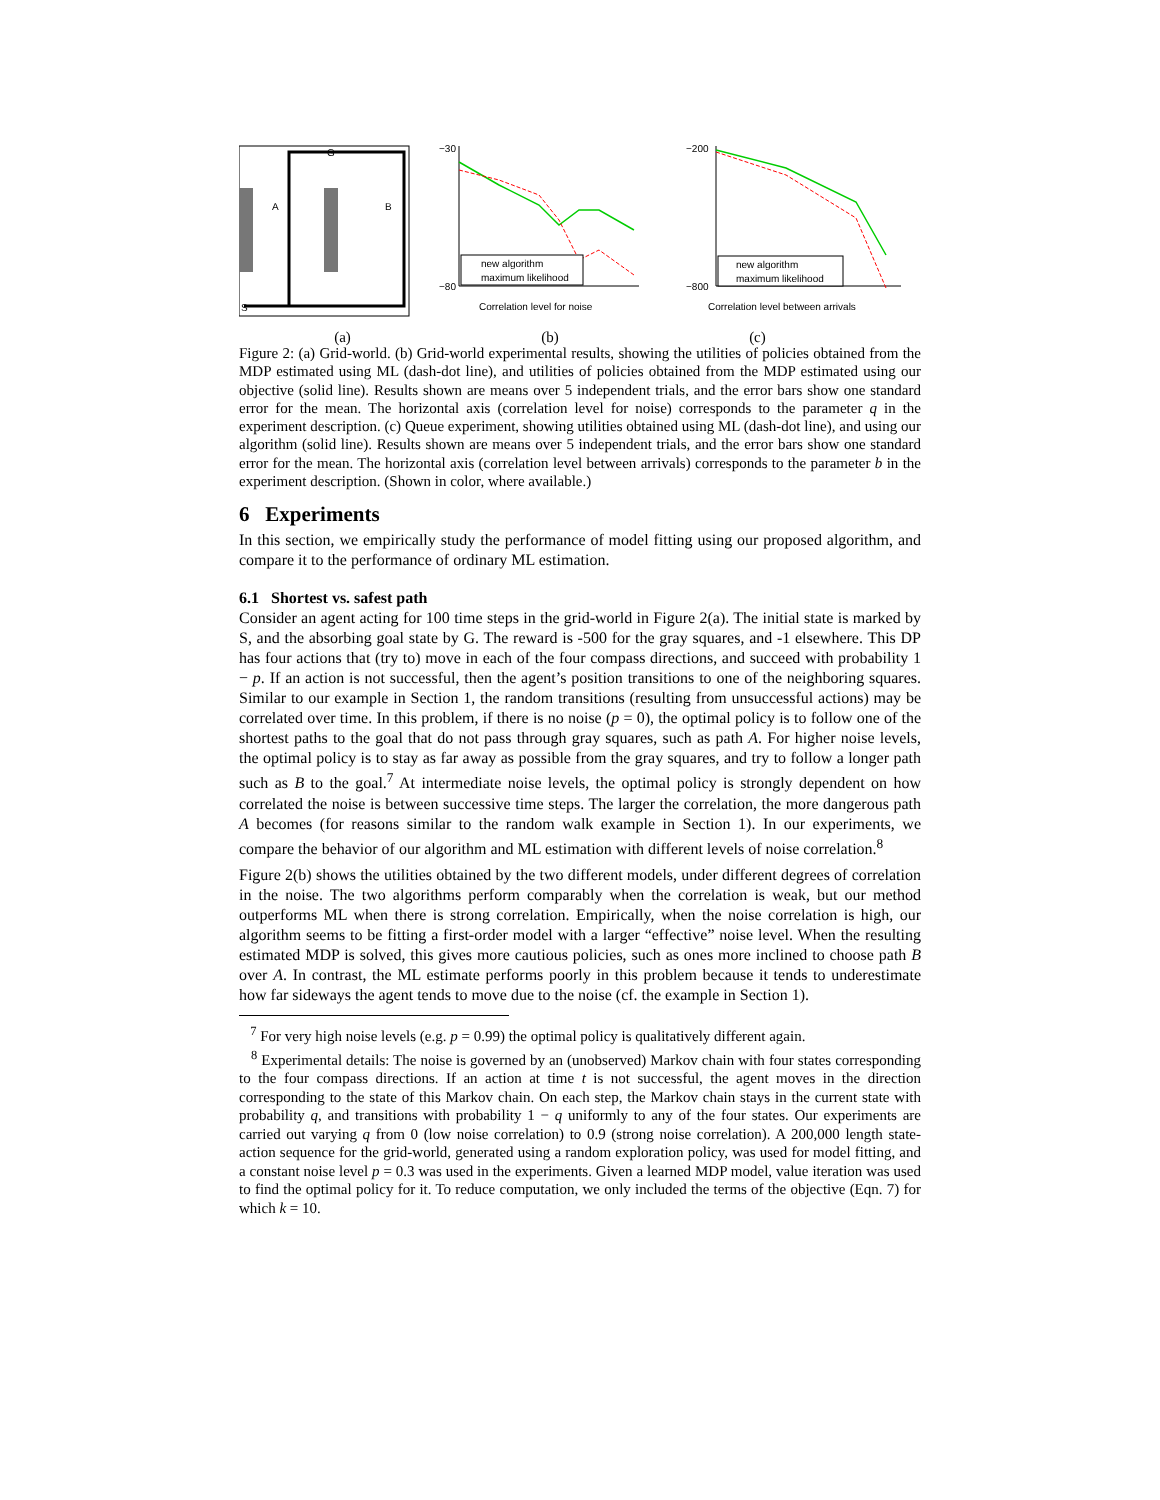G
S
A
B
−30
−80
new algorithm
maximum likelihood
Correlation level for noise
−200
−800
new algorithm
maximum likelihood
Correlation level between arrivals
(a) (b) (c)
Figure 2: (a) Grid-world. (b) Grid-world experimental results, showing the utilities of policies obtained from the MDP estimated using ML (dash-dot line), and utilities of policies obtained from the MDP estimated using our objective (solid line). Results shown are means over 5 independent trials, and the error bars show one standard error for the mean. The horizontal axis (correlation level for noise) corresponds to the parameter q in the experiment description. (c) Queue experiment, showing utilities obtained using ML (dash-dot line), and using our algorithm (solid line). Results shown are means over 5 independent trials, and the error bars show one standard error for the mean. The horizontal axis (correlation level between arrivals) corresponds to the parameter b in the experiment description. (Shown in color, where available.)
6 Experiments
In this section, we empirically study the performance of model fitting using our proposed algorithm, and compare it to the performance of ordinary ML estimation.
6.1 Shortest vs. safest path
Consider an agent acting for 100 time steps in the grid-world in Figure 2(a). The initial state is marked by S, and the absorbing goal state by G. The reward is -500 for the gray squares, and -1 elsewhere. This DP has four actions that (try to) move in each of the four compass directions, and succeed with probability 1 − p. If an action is not successful, then the agent’s position transitions to one of the neighboring squares. Similar to our example in Section 1, the random transitions (resulting from unsuccessful actions) may be correlated over time. In this problem, if there is no noise (p = 0), the optimal policy is to follow one of the shortest paths to the goal that do not pass through gray squares, such as path A. For higher noise levels, the optimal policy is to stay as far away as possible from the gray squares, and try to follow a longer path such as B to the goal.<sup>7</sup> At intermediate noise levels, the optimal policy is strongly dependent on how correlated the noise is between successive time steps. The larger the correlation, the more dangerous path A becomes (for reasons similar to the random walk example in Section 1). In our experiments, we compare the behavior of our algorithm and ML estimation with different levels of noise correlation.<sup>8</sup>
Figure 2(b) shows the utilities obtained by the two different models, under different degrees of correlation in the noise. The two algorithms perform comparably when the correlation is weak, but our method outperforms ML when there is strong correlation. Empirically, when the noise correlation is high, our algorithm seems to be fitting a first-order model with a larger “effective” noise level. When the resulting estimated MDP is solved, this gives more cautious policies, such as ones more inclined to choose path B over A. In contrast, the ML estimate performs poorly in this problem because it tends to underestimate how far sideways the agent tends to move due to the noise (cf. the example in Section 1).
<sup>7</sup> For very high noise levels (e.g. p = 0.99) the optimal policy is qualitatively different again.
<sup>8</sup> Experimental details: The noise is governed by an (unobserved) Markov chain with four states corresponding to the four compass directions. If an action at time t is not successful, the agent moves in the direction corresponding to the state of this Markov chain. On each step, the Markov chain stays in the current state with probability q, and transitions with probability 1 − q uniformly to any of the four states. Our experiments are carried out varying q from 0 (low noise correlation) to 0.9 (strong noise correlation). A 200,000 length state-action sequence for the grid-world, generated using a random exploration policy, was used for model fitting, and a constant noise level p = 0.3 was used in the experiments. Given a learned MDP model, value iteration was used to find the optimal policy for it. To reduce computation, we only included the terms of the objective (Eqn. 7) for which k = 10.